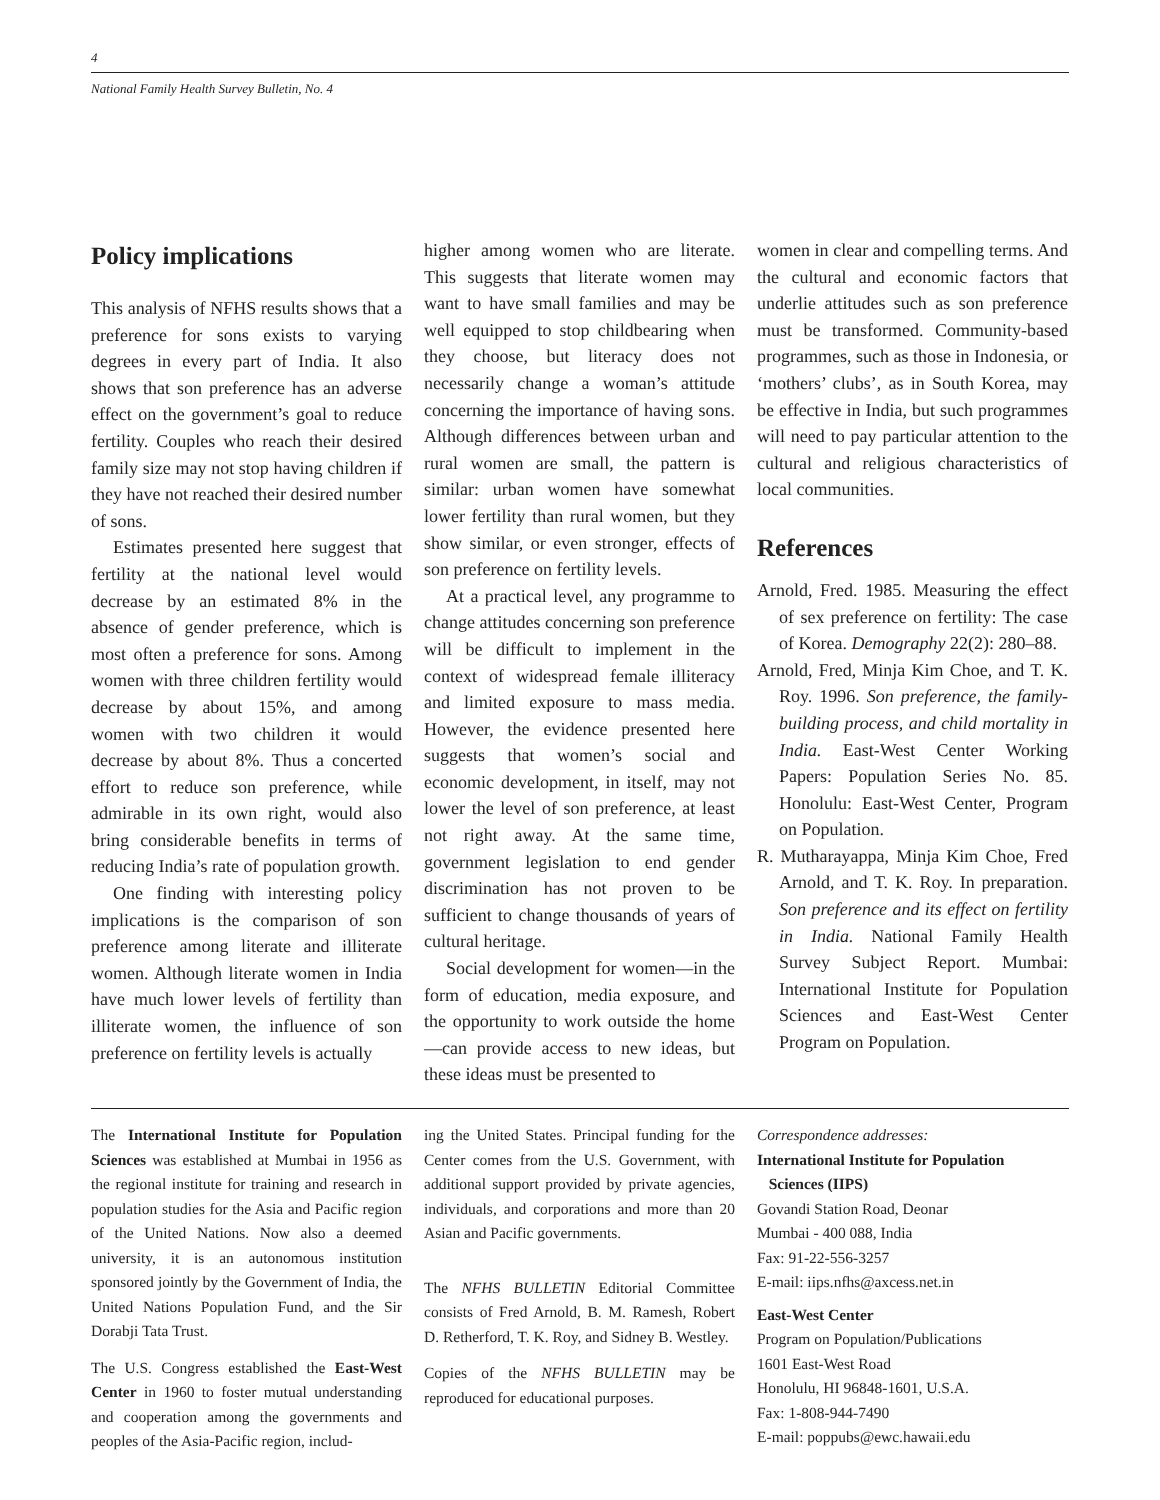4
National Family Health Survey Bulletin, No. 4
Policy implications
This analysis of NFHS results shows that a preference for sons exists to varying degrees in every part of India. It also shows that son preference has an adverse effect on the government’s goal to reduce fertility. Couples who reach their desired family size may not stop having children if they have not reached their desired number of sons.
Estimates presented here suggest that fertility at the national level would decrease by an estimated 8% in the absence of gender preference, which is most often a preference for sons. Among women with three children fertility would decrease by about 15%, and among women with two children it would decrease by about 8%. Thus a concerted effort to reduce son preference, while admirable in its own right, would also bring considerable benefits in terms of reducing India’s rate of population growth.
One finding with interesting policy implications is the comparison of son preference among literate and illiterate women. Although literate women in India have much lower levels of fertility than illiterate women, the influence of son preference on fertility levels is actually
higher among women who are literate. This suggests that literate women may want to have small families and may be well equipped to stop childbearing when they choose, but literacy does not necessarily change a woman’s attitude concerning the importance of having sons. Although differences between urban and rural women are small, the pattern is similar: urban women have somewhat lower fertility than rural women, but they show similar, or even stronger, effects of son preference on fertility levels.
At a practical level, any programme to change attitudes concerning son preference will be difficult to implement in the context of widespread female illiteracy and limited exposure to mass media. However, the evidence presented here suggests that women’s social and economic development, in itself, may not lower the level of son preference, at least not right away. At the same time, government legislation to end gender discrimination has not proven to be sufficient to change thousands of years of cultural heritage.
Social development for women—in the form of education, media exposure, and the opportunity to work outside the home—can provide access to new ideas, but these ideas must be presented to
women in clear and compelling terms. And the cultural and economic factors that underlie attitudes such as son preference must be transformed. Community-based programmes, such as those in Indonesia, or ‘mothers’ clubs’, as in South Korea, may be effective in India, but such programmes will need to pay particular attention to the cultural and religious characteristics of local communities.
References
Arnold, Fred. 1985. Measuring the effect of sex preference on fertility: The case of Korea. Demography 22(2): 280–88.
Arnold, Fred, Minja Kim Choe, and T. K. Roy. 1996. Son preference, the family-building process, and child mortality in India. East-West Center Working Papers: Population Series No. 85. Honolulu: East-West Center, Program on Population.
R. Mutharayappa, Minja Kim Choe, Fred Arnold, and T. K. Roy. In preparation. Son preference and its effect on fertility in India. National Family Health Survey Subject Report. Mumbai: International Institute for Population Sciences and East-West Center Program on Population.
The International Institute for Population Sciences was established at Mumbai in 1956 as the regional institute for training and research in population studies for the Asia and Pacific region of the United Nations. Now also a deemed university, it is an autonomous institution sponsored jointly by the Government of India, the United Nations Population Fund, and the Sir Dorabji Tata Trust.
The U.S. Congress established the East-West Center in 1960 to foster mutual understanding and cooperation among the governments and peoples of the Asia-Pacific region, includ-
ing the United States. Principal funding for the Center comes from the U.S. Government, with additional support provided by private agencies, individuals, and corporations and more than 20 Asian and Pacific governments.
The NFHS BULLETIN Editorial Committee consists of Fred Arnold, B. M. Ramesh, Robert D. Retherford, T. K. Roy, and Sidney B. Westley.
Copies of the NFHS BULLETIN may be reproduced for educational purposes.
Correspondence addresses:
International Institute for Population
Sciences (IIPS)
Govandi Station Road, Deonar
Mumbai - 400 088, India
Fax: 91-22-556-3257
E-mail: iips.nfhs@axcess.net.in
East-West Center
Program on Population/Publications
1601 East-West Road
Honolulu, HI 96848-1601, U.S.A.
Fax: 1-808-944-7490
E-mail: poppubs@ewc.hawaii.edu